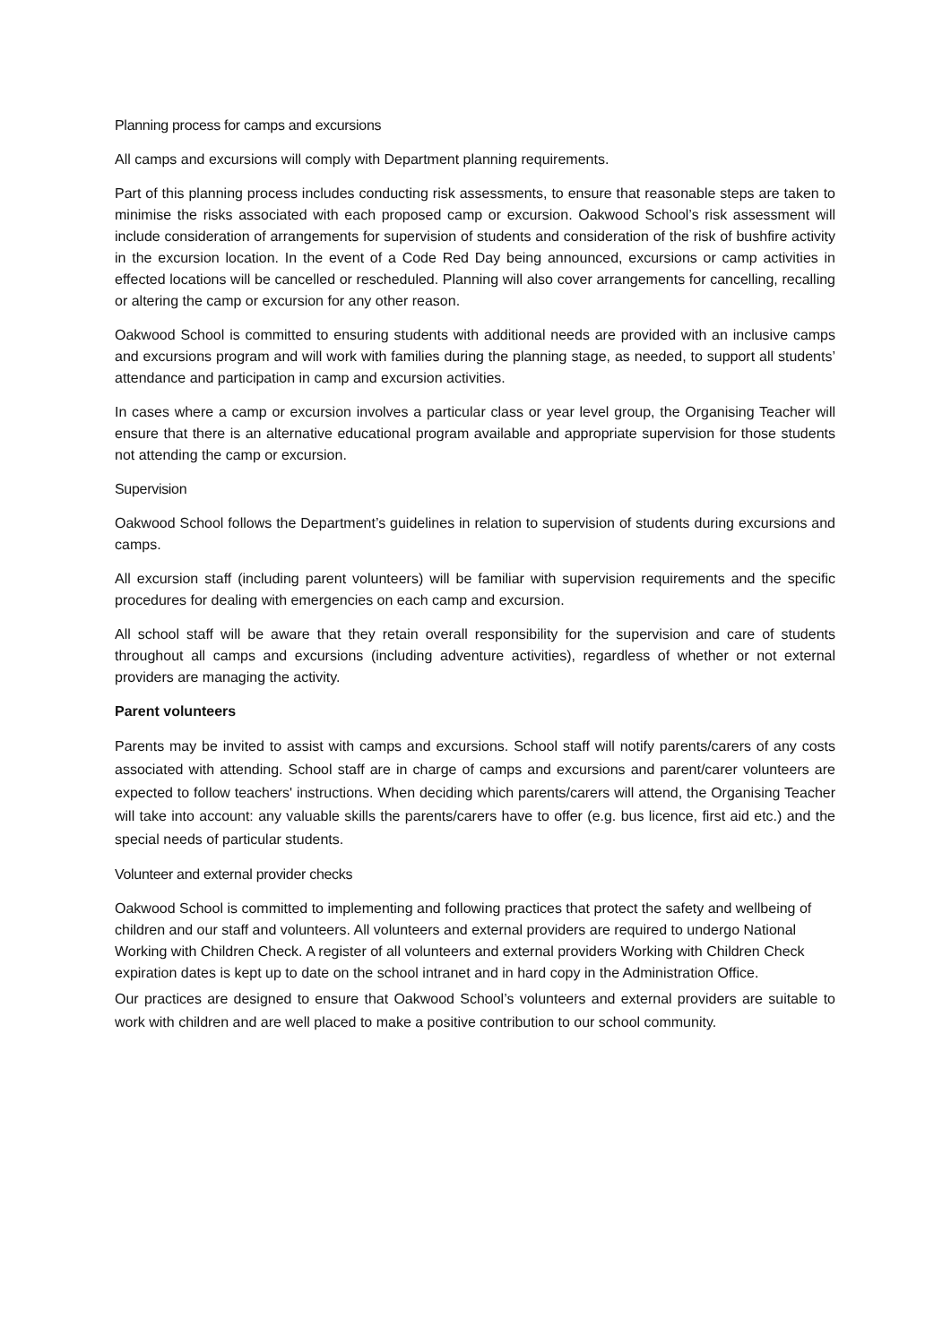Planning process for camps and excursions
All camps and excursions will comply with Department planning requirements.
Part of this planning process includes conducting risk assessments, to ensure that reasonable steps are taken to minimise the risks associated with each proposed camp or excursion. Oakwood School’s risk assessment will include consideration of arrangements for supervision of students and consideration of the risk of bushfire activity in the excursion location. In the event of a Code Red Day being announced, excursions or camp activities in effected locations will be cancelled or rescheduled. Planning will also cover arrangements for cancelling, recalling or altering the camp or excursion for any other reason.
Oakwood School is committed to ensuring students with additional needs are provided with an inclusive camps and excursions program and will work with families during the planning stage, as needed, to support all students’ attendance and participation in camp and excursion activities.
In cases where a camp or excursion involves a particular class or year level group, the Organising Teacher will ensure that there is an alternative educational program available and appropriate supervision for those students not attending the camp or excursion.
Supervision
Oakwood School follows the Department’s guidelines in relation to supervision of students during excursions and camps.
All excursion staff (including parent volunteers) will be familiar with supervision requirements and the specific procedures for dealing with emergencies on each camp and excursion.
All school staff will be aware that they retain overall responsibility for the supervision and care of students throughout all camps and excursions (including adventure activities), regardless of whether or not external providers are managing the activity.
Parent volunteers
Parents may be invited to assist with camps and excursions. School staff will notify parents/carers of any costs associated with attending. School staff are in charge of camps and excursions and parent/carer volunteers are expected to follow teachers' instructions. When deciding which parents/carers will attend, the Organising Teacher will take into account: any valuable skills the parents/carers have to offer (e.g. bus licence, first aid etc.) and the special needs of particular students.
Volunteer and external provider checks
Oakwood School is committed to implementing and following practices that protect the safety and wellbeing of children and our staff and volunteers. All volunteers and external providers are required to undergo National Working with Children Check. A register of all volunteers and external providers Working with Children Check expiration dates is kept up to date on the school intranet and in hard copy in the Administration Office.
Our practices are designed to ensure that Oakwood School’s volunteers and external providers are suitable to work with children and are well placed to make a positive contribution to our school community.